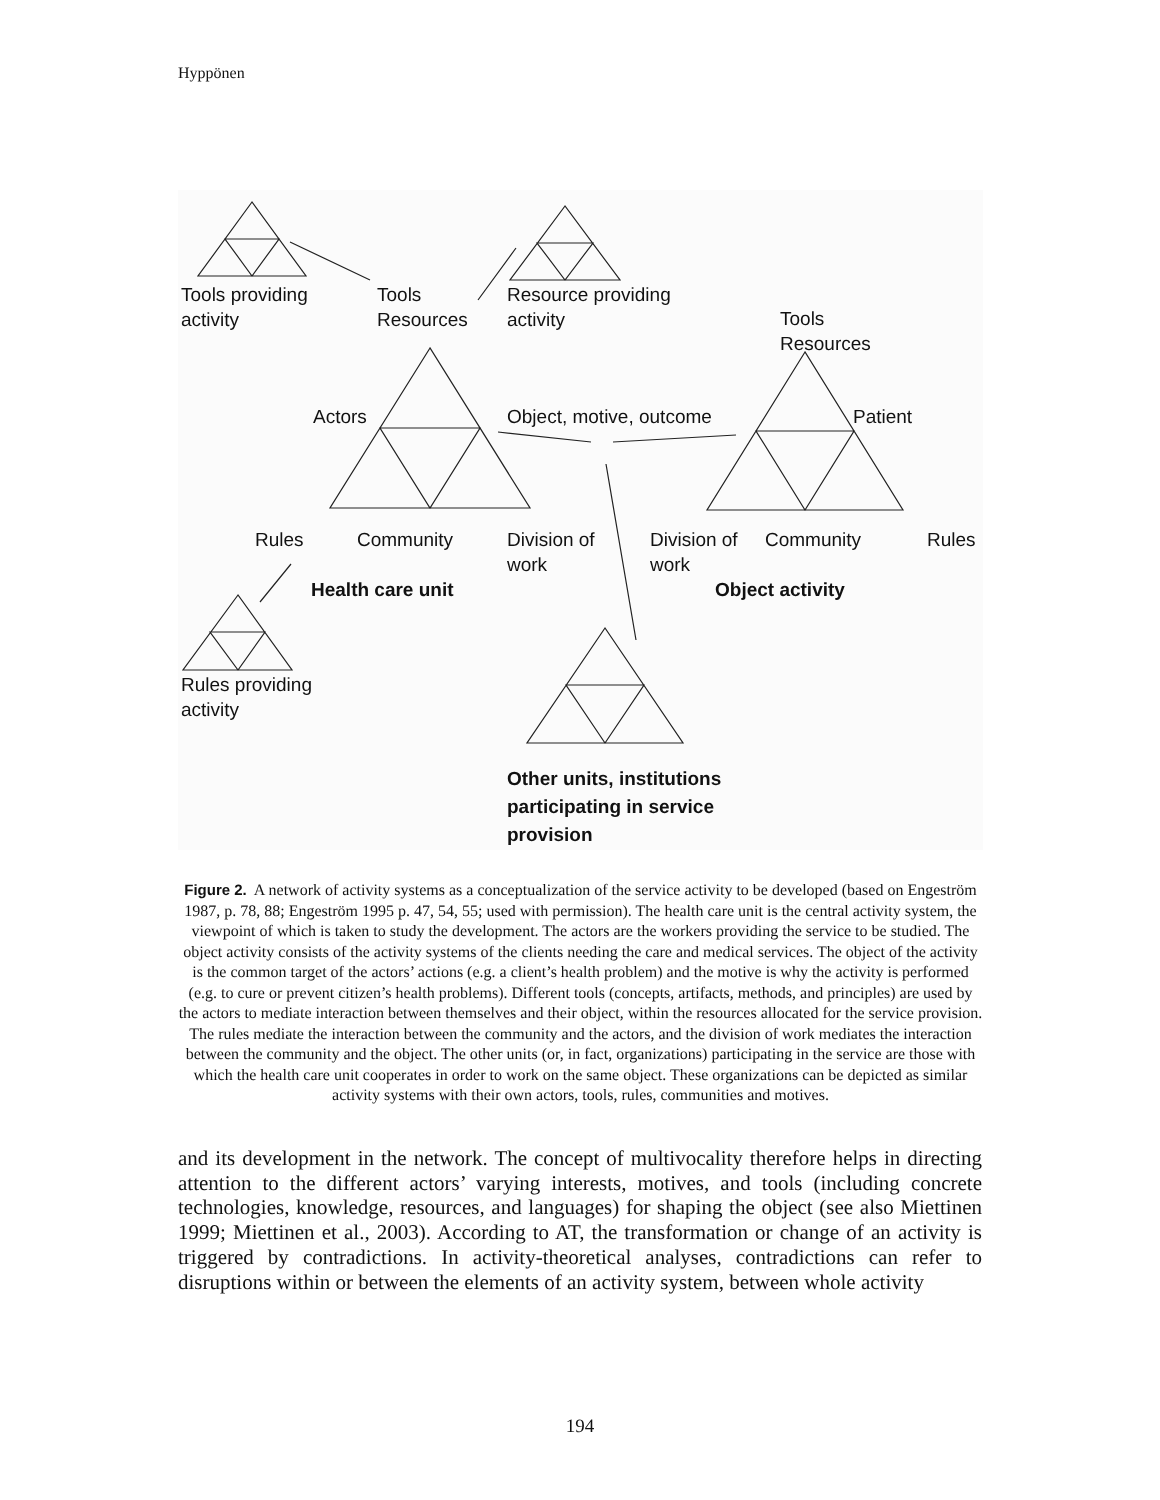Hyppönen
Tools providing
activity
Tools
Resources
Resource providing
activity
Tools
Resources
Actors Object, motive, outcome Patient
Rules Community
Division of
work
Division of
work
Community Rules
Health care unit Object activity
Rules providing
activity
Other units, institutions
participating in service
provision
Figure 2. A network of activity systems as a conceptualization of the service activity to be developed (based on Engeström 1987, p. 78, 88; Engeström 1995 p. 47, 54, 55; used with permission). The health care unit is the central activity system, the viewpoint of which is taken to study the development. The actors are the workers providing the service to be studied. The object activity consists of the activity systems of the clients needing the care and medical services. The object of the activity is the common target of the actors’ actions (e.g. a client’s health problem) and the motive is why the activity is performed (e.g. to cure or prevent citizen’s health problems). Different tools (concepts, artifacts, methods, and principles) are used by the actors to mediate interaction between themselves and their object, within the resources allocated for the service provision. The rules mediate the interaction between the community and the actors, and the division of work mediates the interaction between the community and the object. The other units (or, in fact, organizations) participating in the service are those with which the health care unit cooperates in order to work on the same object. These organizations can be depicted as similar activity systems with their own actors, tools, rules, communities and motives.
and its development in the network. The concept of multivocality therefore helps in directing attention to the different actors’ varying interests, motives, and tools (including concrete technologies, knowledge, resources, and languages) for shaping the object (see also Miettinen 1999; Miettinen et al., 2003). According to AT, the transformation or change of an activity is triggered by contradictions. In activity-theoretical analyses, contradictions can refer to disruptions within or between the elements of an activity system, between whole activity
194